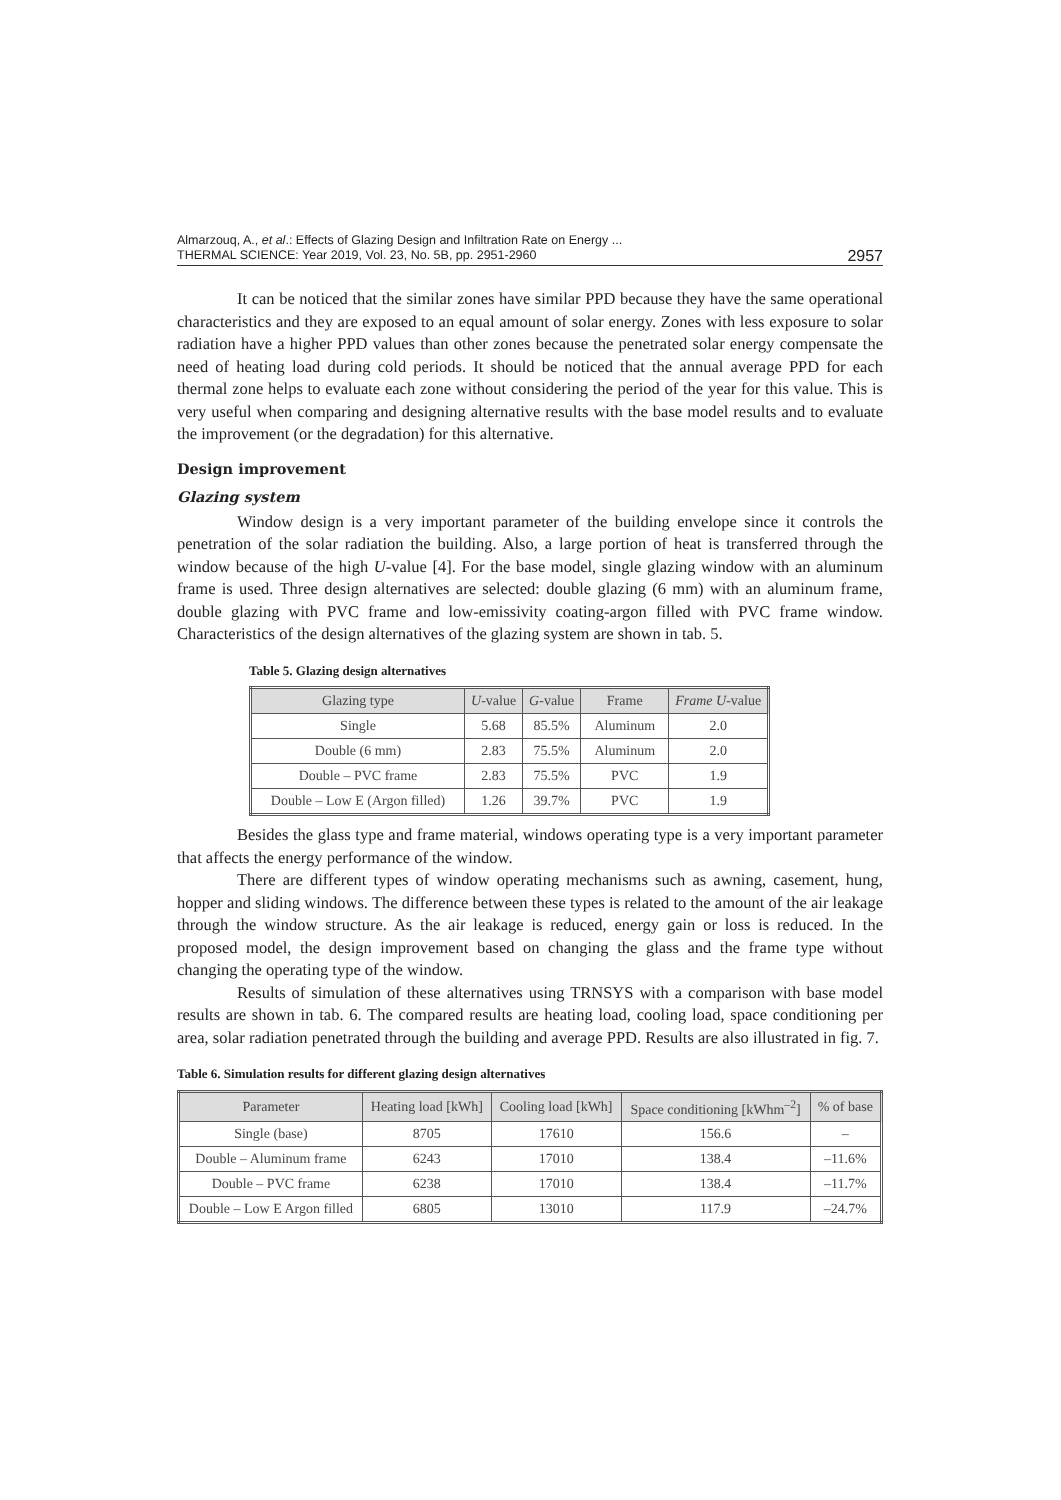Almarzouq, A., et al.: Effects of Glazing Design and Infiltration Rate on Energy ...
THERMAL SCIENCE: Year 2019, Vol. 23, No. 5B, pp. 2951-2960
2957
It can be noticed that the similar zones have similar PPD because they have the same operational characteristics and they are exposed to an equal amount of solar energy. Zones with less exposure to solar radiation have a higher PPD values than other zones because the penetrated solar energy compensate the need of heating load during cold periods. It should be noticed that the annual average PPD for each thermal zone helps to evaluate each zone without considering the period of the year for this value. This is very useful when comparing and designing alternative results with the base model results and to evaluate the improvement (or the degradation) for this alternative.
Design improvement
Glazing system
Window design is a very important parameter of the building envelope since it controls the penetration of the solar radiation the building. Also, a large portion of heat is transferred through the window because of the high U-value [4]. For the base model, single glazing window with an aluminum frame is used. Three design alternatives are selected: double glazing (6 mm) with an aluminum frame, double glazing with PVC frame and low-emissivity coating-argon filled with PVC frame window. Characteristics of the design alternatives of the glazing system are shown in tab. 5.
Table 5. Glazing design alternatives
| Glazing type | U -value | G -value | Frame | Frame U -value |
| --- | --- | --- | --- | --- |
| Single | 5.68 | 85.5% | Aluminum | 2.0 |
| Double (6 mm) | 2.83 | 75.5% | Aluminum | 2.0 |
| Double – PVC frame | 2.83 | 75.5% | PVC | 1.9 |
| Double – Low E (Argon filled) | 1.26 | 39.7% | PVC | 1.9 |
Besides the glass type and frame material, windows operating type is a very important parameter that affects the energy performance of the window.
There are different types of window operating mechanisms such as awning, casement, hung, hopper and sliding windows. The difference between these types is related to the amount of the air leakage through the window structure. As the air leakage is reduced, energy gain or loss is reduced. In the proposed model, the design improvement based on changing the glass and the frame type without changing the operating type of the window.
Results of simulation of these alternatives using TRNSYS with a comparison with base model results are shown in tab. 6. The compared results are heating load, cooling load, space conditioning per area, solar radiation penetrated through the building and average PPD. Results are also illustrated in fig. 7.
Table 6. Simulation results for different glazing design alternatives
| Parameter | Heating load [kWh] | Cooling load [kWh] | Space conditioning [kWhm<sup>–2</sup>] | % of base |
| --- | --- | --- | --- | --- |
| Single (base) | 8705 | 17610 | 156.6 | – |
| Double – Aluminum frame | 6243 | 17010 | 138.4 | –11.6% |
| Double – PVC frame | 6238 | 17010 | 138.4 | –11.7% |
| Double – Low E Argon filled | 6805 | 13010 | 117.9 | –24.7% |